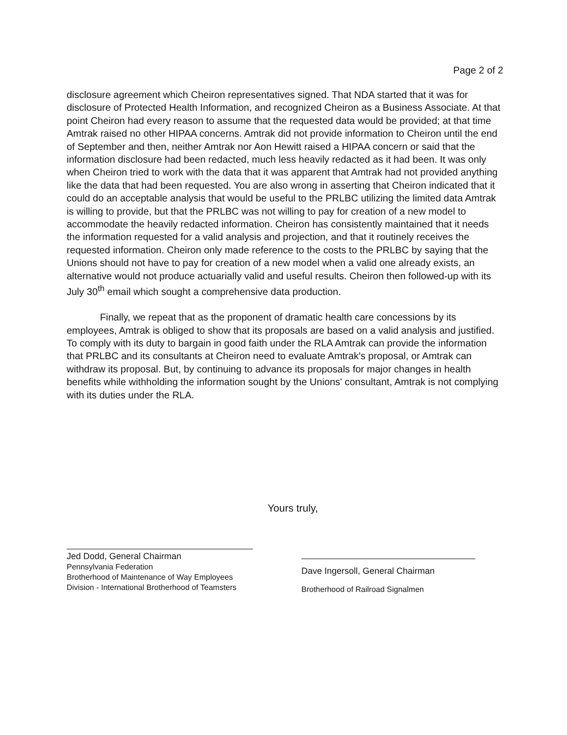Page 2 of 2
disclosure agreement which Cheiron representatives signed. That NDA started that it was for disclosure of Protected Health Information, and recognized Cheiron as a Business Associate. At that point Cheiron had every reason to assume that the requested data would be provided; at that time Amtrak raised no other HIPAA concerns. Amtrak did not provide information to Cheiron until the end of September and then, neither Amtrak nor Aon Hewitt raised a HIPAA concern or said that the information disclosure had been redacted, much less heavily redacted as it had been. It was only when Cheiron tried to work with the data that it was apparent that Amtrak had not provided anything like the data that had been requested. You are also wrong in asserting that Cheiron indicated that it could do an acceptable analysis that would be useful to the PRLBC utilizing the limited data Amtrak is willing to provide, but that the PRLBC was not willing to pay for creation of a new model to accommodate the heavily redacted information. Cheiron has consistently maintained that it needs the information requested for a valid analysis and projection, and that it routinely receives the requested information. Cheiron only made reference to the costs to the PRLBC by saying that the Unions should not have to pay for creation of a new model when a valid one already exists, an alternative would not produce actuarially valid and useful results. Cheiron then followed-up with its July 30<sup>th</sup> email which sought a comprehensive data production.
Finally, we repeat that as the proponent of dramatic health care concessions by its employees, Amtrak is obliged to show that its proposals are based on a valid analysis and justified. To comply with its duty to bargain in good faith under the RLA Amtrak can provide the information that PRLBC and its consultants at Cheiron need to evaluate Amtrak's proposal, or Amtrak can withdraw its proposal. But, by continuing to advance its proposals for major changes in health benefits while withholding the information sought by the Unions' consultant, Amtrak is not complying with its duties under the RLA.
Yours truly,
Jed Dodd, General Chairman
Pennsylvania Federation
Brotherhood of Maintenance of Way Employees Division - International Brotherhood of Teamsters
Dave Ingersoll, General Chairman
Brotherhood of Railroad Signalmen